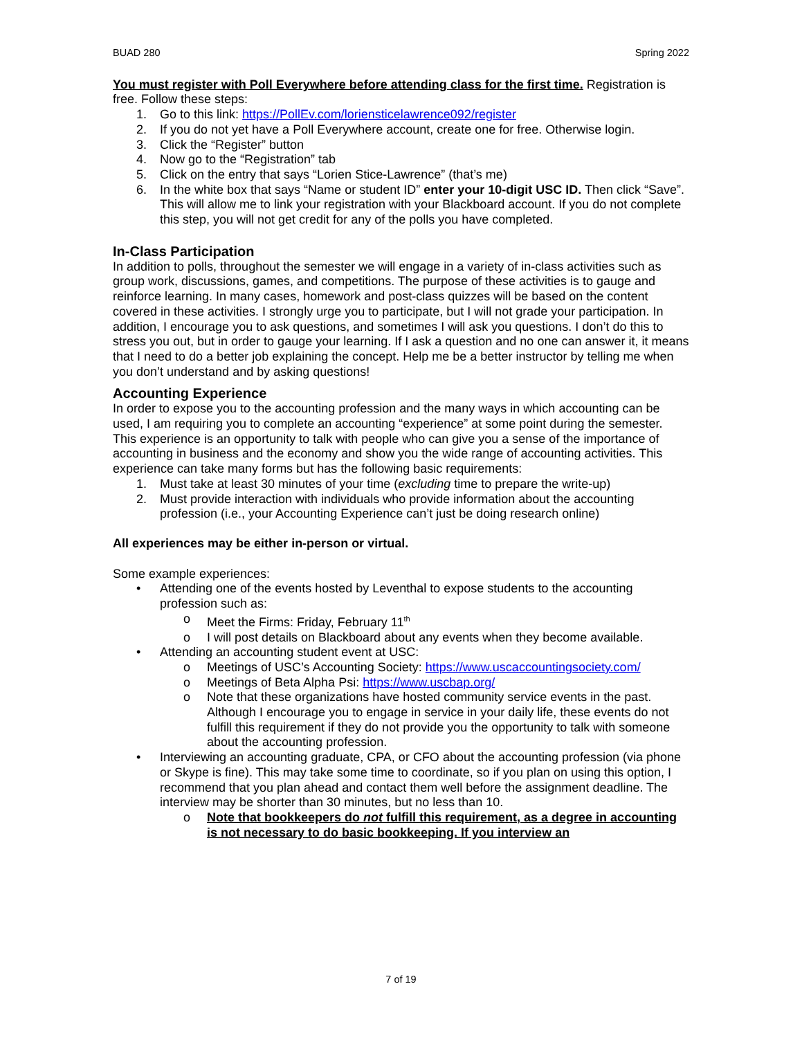BUAD 280 Spring 2022
You must register with Poll Everywhere before attending class for the first time. Registration is free. Follow these steps:
1. Go to this link: https://PollEv.com/loriensticelawrence092/register
2. If you do not yet have a Poll Everywhere account, create one for free. Otherwise login.
3. Click the “Register” button
4. Now go to the “Registration” tab
5. Click on the entry that says “Lorien Stice-Lawrence” (that’s me)
6. In the white box that says “Name or student ID” enter your 10-digit USC ID. Then click “Save”. This will allow me to link your registration with your Blackboard account. If you do not complete this step, you will not get credit for any of the polls you have completed.
In-Class Participation
In addition to polls, throughout the semester we will engage in a variety of in-class activities such as group work, discussions, games, and competitions. The purpose of these activities is to gauge and reinforce learning. In many cases, homework and post-class quizzes will be based on the content covered in these activities. I strongly urge you to participate, but I will not grade your participation. In addition, I encourage you to ask questions, and sometimes I will ask you questions. I don’t do this to stress you out, but in order to gauge your learning. If I ask a question and no one can answer it, it means that I need to do a better job explaining the concept. Help me be a better instructor by telling me when you don’t understand and by asking questions!
Accounting Experience
In order to expose you to the accounting profession and the many ways in which accounting can be used, I am requiring you to complete an accounting “experience” at some point during the semester. This experience is an opportunity to talk with people who can give you a sense of the importance of accounting in business and the economy and show you the wide range of accounting activities. This experience can take many forms but has the following basic requirements:
1. Must take at least 30 minutes of your time (excluding time to prepare the write-up)
2. Must provide interaction with individuals who provide information about the accounting profession (i.e., your Accounting Experience can’t just be doing research online)
All experiences may be either in-person or virtual.
Some example experiences:
• Attending one of the events hosted by Leventhal to expose students to the accounting profession such as:
o Meet the Firms: Friday, February 11<sup>th</sup>
o I will post details on Blackboard about any events when they become available.
• Attending an accounting student event at USC:
o Meetings of USC’s Accounting Society: https://www.uscaccountingsociety.com/
o Meetings of Beta Alpha Psi: https://www.uscbap.org/
o Note that these organizations have hosted community service events in the past. Although I encourage you to engage in service in your daily life, these events do not fulfill this requirement if they do not provide you the opportunity to talk with someone about the accounting profession.
• Interviewing an accounting graduate, CPA, or CFO about the accounting profession (via phone or Skype is fine). This may take some time to coordinate, so if you plan on using this option, I recommend that you plan ahead and contact them well before the assignment deadline. The interview may be shorter than 30 minutes, but no less than 10.
o Note that bookkeepers do not fulfill this requirement, as a degree in accounting is not necessary to do basic bookkeeping. If you interview an
7 of 19